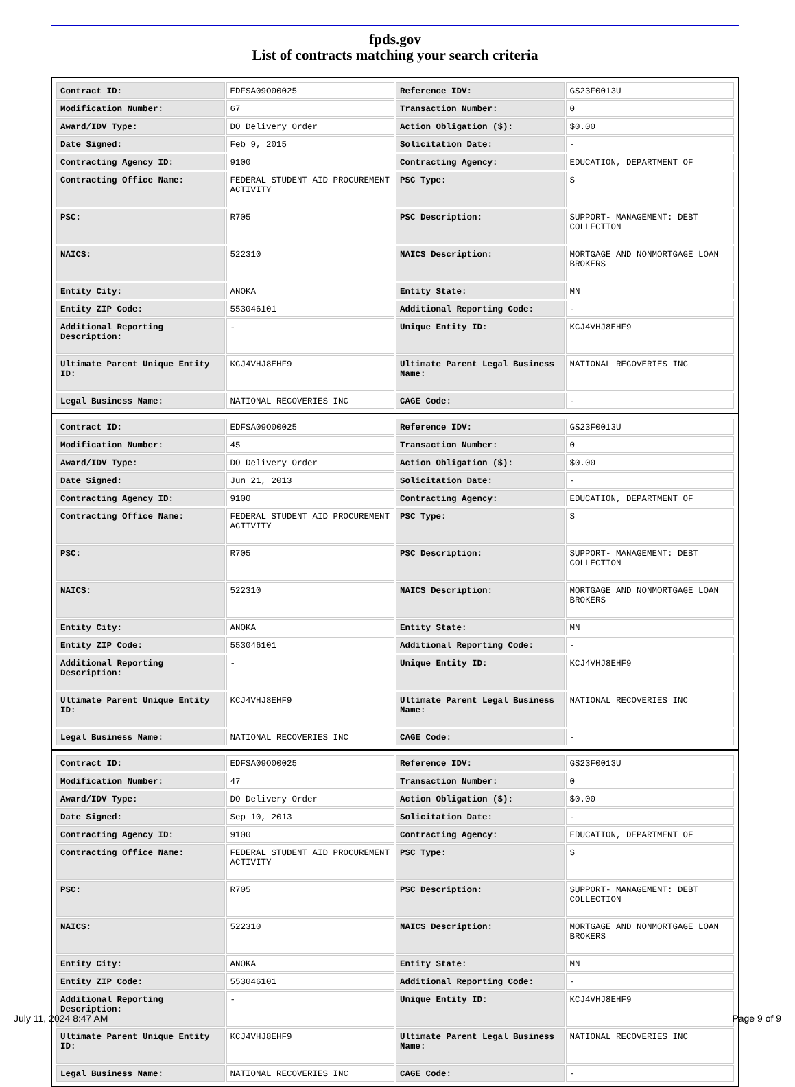fpds.gov
List of contracts matching your search criteria
| Contract ID: | EDFSA09O00025 | Reference IDV: | GS23F0013U |
| Modification Number: | 67 | Transaction Number: | 0 |
| Award/IDV Type: | DO Delivery Order | Action Obligation ($): | $0.00 |
| Date Signed: | Feb 9, 2015 | Solicitation Date: | - |
| Contracting Agency ID: | 9100 | Contracting Agency: | EDUCATION, DEPARTMENT OF |
| Contracting Office Name: | FEDERAL STUDENT AID PROCUREMENT ACTIVITY | PSC Type: | S |
| PSC: | R705 | PSC Description: | SUPPORT- MANAGEMENT: DEBT COLLECTION |
| NAICS: | 522310 | NAICS Description: | MORTGAGE AND NONMORTGAGE LOAN BROKERS |
| Entity City: | ANOKA | Entity State: | MN |
| Entity ZIP Code: | 553046101 | Additional Reporting Code: | - |
| Additional Reporting Description: | - | Unique Entity ID: | KCJ4VHJ8EHF9 |
| Ultimate Parent Unique Entity ID: | KCJ4VHJ8EHF9 | Ultimate Parent Legal Business Name: | NATIONAL RECOVERIES INC |
| Legal Business Name: | NATIONAL RECOVERIES INC | CAGE Code: | - |
| Contract ID: | EDFSA09O00025 | Reference IDV: | GS23F0013U |
| Modification Number: | 45 | Transaction Number: | 0 |
| Award/IDV Type: | DO Delivery Order | Action Obligation ($): | $0.00 |
| Date Signed: | Jun 21, 2013 | Solicitation Date: | - |
| Contracting Agency ID: | 9100 | Contracting Agency: | EDUCATION, DEPARTMENT OF |
| Contracting Office Name: | FEDERAL STUDENT AID PROCUREMENT ACTIVITY | PSC Type: | S |
| PSC: | R705 | PSC Description: | SUPPORT- MANAGEMENT: DEBT COLLECTION |
| NAICS: | 522310 | NAICS Description: | MORTGAGE AND NONMORTGAGE LOAN BROKERS |
| Entity City: | ANOKA | Entity State: | MN |
| Entity ZIP Code: | 553046101 | Additional Reporting Code: | - |
| Additional Reporting Description: | - | Unique Entity ID: | KCJ4VHJ8EHF9 |
| Ultimate Parent Unique Entity ID: | KCJ4VHJ8EHF9 | Ultimate Parent Legal Business Name: | NATIONAL RECOVERIES INC |
| Legal Business Name: | NATIONAL RECOVERIES INC | CAGE Code: | - |
| Contract ID: | EDFSA09O00025 | Reference IDV: | GS23F0013U |
| Modification Number: | 47 | Transaction Number: | 0 |
| Award/IDV Type: | DO Delivery Order | Action Obligation ($): | $0.00 |
| Date Signed: | Sep 10, 2013 | Solicitation Date: | - |
| Contracting Agency ID: | 9100 | Contracting Agency: | EDUCATION, DEPARTMENT OF |
| Contracting Office Name: | FEDERAL STUDENT AID PROCUREMENT ACTIVITY | PSC Type: | S |
| PSC: | R705 | PSC Description: | SUPPORT- MANAGEMENT: DEBT COLLECTION |
| NAICS: | 522310 | NAICS Description: | MORTGAGE AND NONMORTGAGE LOAN BROKERS |
| Entity City: | ANOKA | Entity State: | MN |
| Entity ZIP Code: | 553046101 | Additional Reporting Code: | - |
| Additional Reporting Description: | - | Unique Entity ID: | KCJ4VHJ8EHF9 |
| Ultimate Parent Unique Entity ID: | KCJ4VHJ8EHF9 | Ultimate Parent Legal Business Name: | NATIONAL RECOVERIES INC |
| Legal Business Name: | NATIONAL RECOVERIES INC | CAGE Code: | - |
July 11, 2024 8:47 AM Page 9 of 9